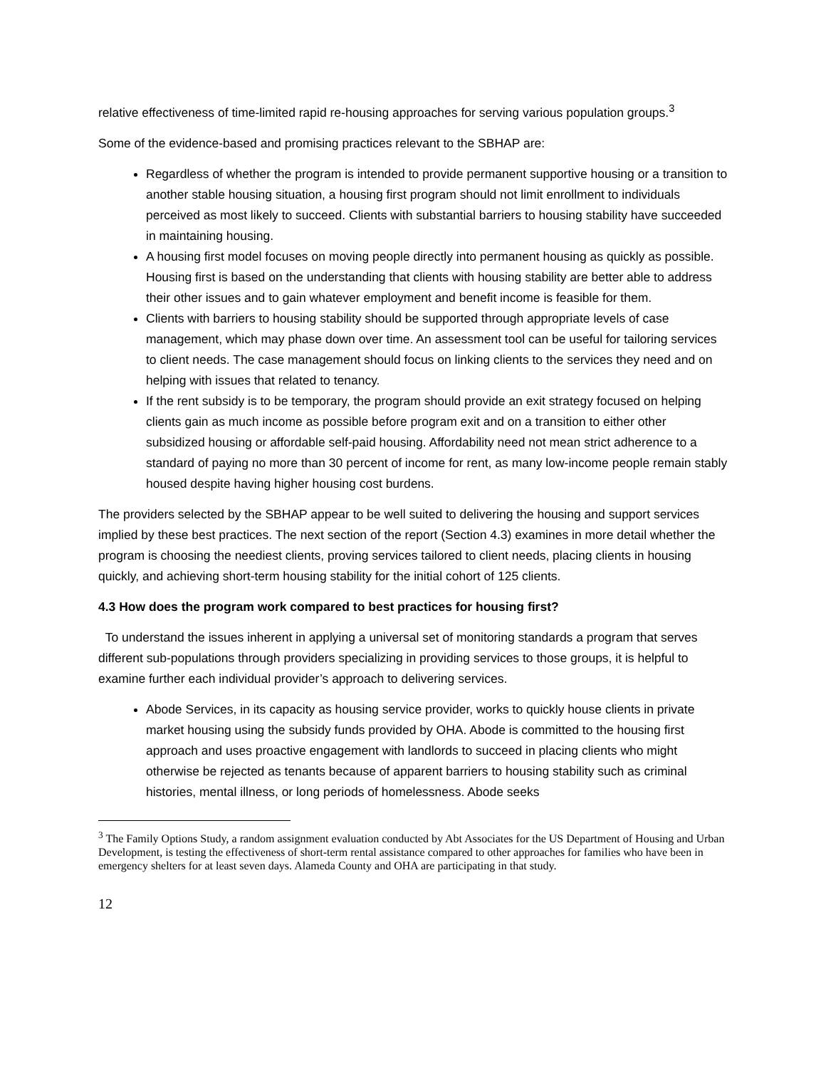relative effectiveness of time-limited rapid re-housing approaches for serving various population groups.<sup>3</sup>
Some of the evidence-based and promising practices relevant to the SBHAP are:
Regardless of whether the program is intended to provide permanent supportive housing or a transition to another stable housing situation, a housing first program should not limit enrollment to individuals perceived as most likely to succeed. Clients with substantial barriers to housing stability have succeeded in maintaining housing.
A housing first model focuses on moving people directly into permanent housing as quickly as possible. Housing first is based on the understanding that clients with housing stability are better able to address their other issues and to gain whatever employment and benefit income is feasible for them.
Clients with barriers to housing stability should be supported through appropriate levels of case management, which may phase down over time. An assessment tool can be useful for tailoring services to client needs. The case management should focus on linking clients to the services they need and on helping with issues that related to tenancy.
If the rent subsidy is to be temporary, the program should provide an exit strategy focused on helping clients gain as much income as possible before program exit and on a transition to either other subsidized housing or affordable self-paid housing. Affordability need not mean strict adherence to a standard of paying no more than 30 percent of income for rent, as many low-income people remain stably housed despite having higher housing cost burdens.
The providers selected by the SBHAP appear to be well suited to delivering the housing and support services implied by these best practices. The next section of the report (Section 4.3) examines in more detail whether the program is choosing the neediest clients, proving services tailored to client needs, placing clients in housing quickly, and achieving short-term housing stability for the initial cohort of 125 clients.
4.3 How does the program work compared to best practices for housing first?
To understand the issues inherent in applying a universal set of monitoring standards a program that serves different sub-populations through providers specializing in providing services to those groups, it is helpful to examine further each individual provider’s approach to delivering services.
Abode Services, in its capacity as housing service provider, works to quickly house clients in private market housing using the subsidy funds provided by OHA. Abode is committed to the housing first approach and uses proactive engagement with landlords to succeed in placing clients who might otherwise be rejected as tenants because of apparent barriers to housing stability such as criminal histories, mental illness, or long periods of homelessness. Abode seeks
<sup>3</sup> The Family Options Study, a random assignment evaluation conducted by Abt Associates for the US Department of Housing and Urban Development, is testing the effectiveness of short-term rental assistance compared to other approaches for families who have been in emergency shelters for at least seven days. Alameda County and OHA are participating in that study.
12